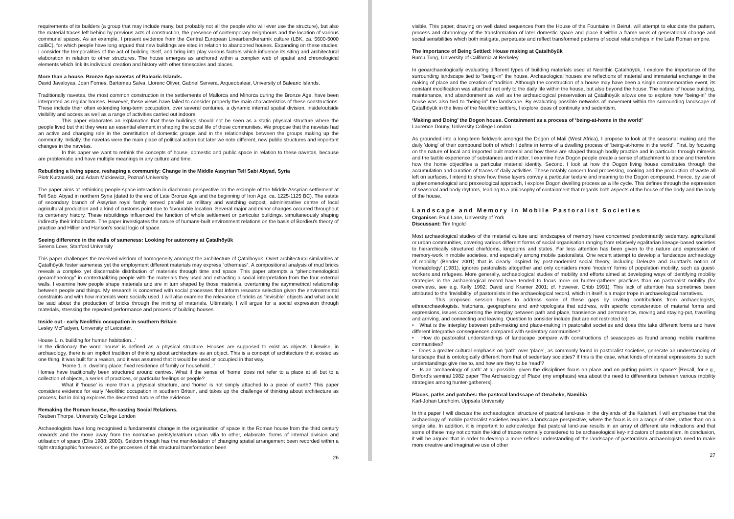requirements of its builders (a group that may include many, but probably not all the people who will ever use the structure), but also the material traces left behind by previous acts of construction, the presence of contemporary neighbours and the location of various communal spaces. As an example, I present evidence from the Central European Linearbandkeramik culture (LBK, ca. 5600-5000 calBC), for which people have long argued that new buildings are sited in relation to abandoned houses. Expanding on these studies, I consider the temporalities of the act of building itself, and bring into play various factors which influence its siting and architectural elaboration in relation to other structures. The house emerges as anchored within a complex web of spatial and chronological elements which link its individual creation and history with other timescales and places.
More than a house. Bronze Age navetas of Balearic Islands.
David Javaloyas, Joan Fornes, Bartomeu Salva, Llorenc Oliver, Gabriel Servera. Arqueobalear, University of Balearic Islands.
Traditionally navetas, the most common construction in the settlements of Mallorca and Minorca during the Bronze Age, have been interpreted as regular houses. However, these views have failed to consider properly the main characteristics of these constructions. These include their often extending long-term occupation, over several centuries, a dynamic internal spatial division, inside/outside visibility and access as well as a range of activities carried out indoors.
This paper elaborates an explanation that these buildings should not be seen as a static physical structure where the people lived but that they were an essential element in shaping the social life of those communities. We propose that the navetas had an active and changing role in the constitution of domestic groups and in the relationships between the groups making up the community. Initially, the navetas were the main place of political action but later we note different, new public structures and important changes in the navetas.
In this paper we want to rethink the concepts of house, domestic and public space in relation to these navetas, because are problematic and have multiple meanings in any culture and time.
Rebuilding a living space, reshaping a community: Change in the Middle Assyrian Tell Sabi Abyad, Syria
Piotr Kurzawski, and Adam Mickiewicz, Poznań University
The paper aims at rethinking people-space interaction in diachronic perspective on the example of the Middle Assyrian settlement at Tell Sabi Abyad in northern Syria (dated to the end of Late Bronze Age and the beginning of Iron Age, ca. 1225-1125 BC). The estate of secondary branch of Assyrian royal family served parallel as military and watching outpost, administrative centre of local agricultural production and a kind of customs point due to favourable location. Several major and minor changes occurred throughout its centenary history. These rebuildings influenced the function of whole settlement or particular buildings, simultaneously shaping indirectly their inhabitants. The paper investigates the nature of humans-built environment relations on the basis of Bordieu's theory of practice and Hillier and Hanson's social logic of space.
Seeing difference in the walls of sameness: Looking for autonomy at Çatalhöyük
Serena Love, Stanford University
This paper challenges the received wisdom of homogeneity amongst the architecture of Çatalhöyük. Overt architectural similarities at Çatalhöyük foster sameness yet the employment different materials may express “otherness”. A compositional analysis of mud bricks reveals a complex yet discernable distribution of materials through time and space. This paper attempts a “phenomenological geoarchaeology” in contextualizing people with the materials they used and extracting a social interpretation from the four external walls. I examine how people shape materials and are in turn shaped by those materials, overturning the asymmetrical relationship between people and things. My research is concerned with social processes that inform resource selection given the environmental constraints and with how materials were socially used. I will also examine the relevance of bricks as “invisible” objects and what could be said about the production of bricks through the mixing of materials. Ultimately, I will argue for a social expression through materials, stressing the repeated performance and process of building houses.
Inside out - early Neolithic occupation in southern Britain
Lesley McFadyen, University of Leicester.
House 1. n. building for human habitation...'
In the dictionary the word ‘house’ is defined as a physical structure. Houses are supposed to exist as objects. Likewise, in archaeology, there is an implicit tradition of thinking about architecture as an object. This is a concept of architecture that existed as one thing, it was built for a reason, and it was assumed that it would be used or occupied in that way.
‘Home 1. n. dwelling-place; fixed residence of family or household...’
Homes have traditionally been structured around centres. What if the sense of ‘home’ does not refer to a place at all but to a collection of objects, a series of practices, or particular feelings or people?
What if ‘house’ is more than a physical structure, and ‘home’ is not simply attached to a piece of earth? This paper considers evidence for early Neolithic occupation in southern Britain, and takes up the challenge of thinking about architecture as process, but in doing explores the decentred nature of the evidence.
Remaking the Roman house, Re-casting Social Relations.
Reuben Thorpe, University College London
Archaeologists have long recognised a fundamental change in the organisation of space in the Roman house from the third century onwards and the move away from the normative peristyle/atrium urban villa to other, elaborate, forms of internal division and utilisation of space (Ellis 1988; 2000). Seldom though has the manifestation of changing spatial arrangement been recorded within a tight stratigraphic framework, or the processes of this structural transformation been
26
visible. This paper, drawing on well dated sequences from the House of the Fountains in Beirut, will attempt to elucidate the pattern, process and chronology of the transformation of later domestic space and place it within a frame work of generational change and social sensibilities which both instigate, perpetuate and reflect transformed patterns of social relationships in the Late Roman empire.
The Importance of Being Settled: House making at Çatalhöyük
Burcu Tung, University of California at Berkeley.
In geoarchaeologically evaluating different types of building materials used at Neolithic Çatalhöyük, I explore the importance of the surrounding landscape tied to “being-in” the house. Archaeological houses are reflections of material and immaterial exchange in the making of place and the creation of tradition. Although the construction of a house may have been a single commemorative event, its constant modification was attached not only to the daily life within the house, but also beyond the house. The nature of house building, maintenance, and abandonment as well as the archaeological preservation at Çatalhöyük allows one to explore how “being-in” the house was also tied to “being-in” the landscape. By evaluating possible networks of movement within the surrounding landscape of Çatalhöyük in the lives of the Neolithic settlers, I explore ideas of continuity and sedentism.
‘Making and Doing’ the Dogon house. Containment as a process of ‘being-at-home in the world’
Laurence Douny, University College London
As grounded into a long-term fieldwork amongst the Dogon of Mali (West Africa), I propose to look at the seasonal making and the daily 'doing' of their compound both of which I define in terms of a dwelling process of 'being-at-home in the world'. First, by focusing on the nature of local and imported built material and how these are shaped through bodily practice and in particular through mimesis and the tactile experience of substances and matter, I examine how Dogon people create a sense of attachment to place and therefore how the home objectifies a particular material identity. Second, I look at how the Dogon living house constitutes through the accumulation and curation of traces of daily activities. These notably concern food processing, cooking and the production of waste all left on surfaces. I intend to show how these layers convey a particular texture and meaning to the Dogon compound. Hence, by use of a phenomenological and praxeological approach, I explore Dogon dwelling process as a life cycle. This defines through the expression of seasonal and body rhythms, leading to a philosophy of containment that regards both aspects of the house of the body and the body of the house.
Landscape and Memory in Mobile Pastoralist Societies
Organiser: Paul Lane, University of York
Discussant: Tim Ingold
Most archaeological studies of the material culture and landscapes of memory have concerned predominantly sedentary, agricultural or urban communities, covering various different forms of social organisation ranging from relatively egalitarian lineage-based societies to hierarchically structured chiefdoms, kingdoms and states. Far less attention has been given to the nature and expression of memory-work in mobile societies, and especially among mobile pastoralists. One recent attempt to develop a ‘landscape archaeology of mobility’ (Bender 2001) that is clearly inspired by post-modernist social theory, including Deleuze and Guattari's notion of ‘nomadology’ (1981), ignores pastoralists altogether and only considers more ‘modern’ forms of population mobility, such as guest-workers and refugees. More generally, archaeological studies of mobility and efforts aimed at developing ways of identifying mobility strategies in the archaeological record have tended to focus more on hunter-gatherer practices than on pastoralist mobility (for overviews, see e.g. Kelly 1992; David and Kramer 2001; cf. however, Cribb 1991). This lack of attention has sometimes been attributed to the ‘invisibility’ of pastoralists in the archaeological record, which in itself is a major trope in archaeological narratives.
This proposed session hopes to address some of these gaps by inviting contributions from archaeologists, ethnoarchaeologists, historians, geographers and anthropologists that address, with specific consideration of material forms and expressions, issues concerning the interplay between path and place, transience and permanence, moving and staying-put, travelling and arriving, and connecting and leaving. Question to consider include (but are not restricted to):
• What is the interplay between path-making and place-making in pastoralist societies and does this take different forms and have different integrative consequences compared with sedentary communities?
• How do pastoralist understandings of landscape compare with constructions of seascapes as found among mobile maritime communities?
• Does a greater cultural emphasis on ‘path’ over ‘place’, as commonly found in pastoralist societies, generate an understanding of landscape that is ontologically different from that of sedentary societies? If this is the case, what kinds of material expressions do such understandings give rise to, and how are they to be ‘read’?
• Is an ‘archaeology of path’ at all possible, given the disciplines focus on place and on putting points in space? [Recall, for e.g., Binford's seminal 1982 paper ‘The Archaeology of Place’ (my emphasis) was about the need to differentiate between various mobility strategies among hunter-gatherers].
Places, paths and patches: the pastoral landscape of Omaheke, Namibia
Karl-Johan Lindholm, Uppsala University
In this paper I will discuss the archaeological structure of pastoral land-use in the drylands of the Kalahari. I will emphasise that the archaeology of mobile pastoralist societies requires a landscape perspective, where the focus is on a range of sites, rather than on a single site. In addition, it is important to acknowledge that pastoral land-use results in an array of different site indications and that some of these may not contain the kind of traces normally considered to be archaeological key-indicators of pastoralism. In conclusion, it will be argued that in order to develop a more refined understanding of the landscape of pastoralism archaeologists need to make more creative and imaginative use of other
27